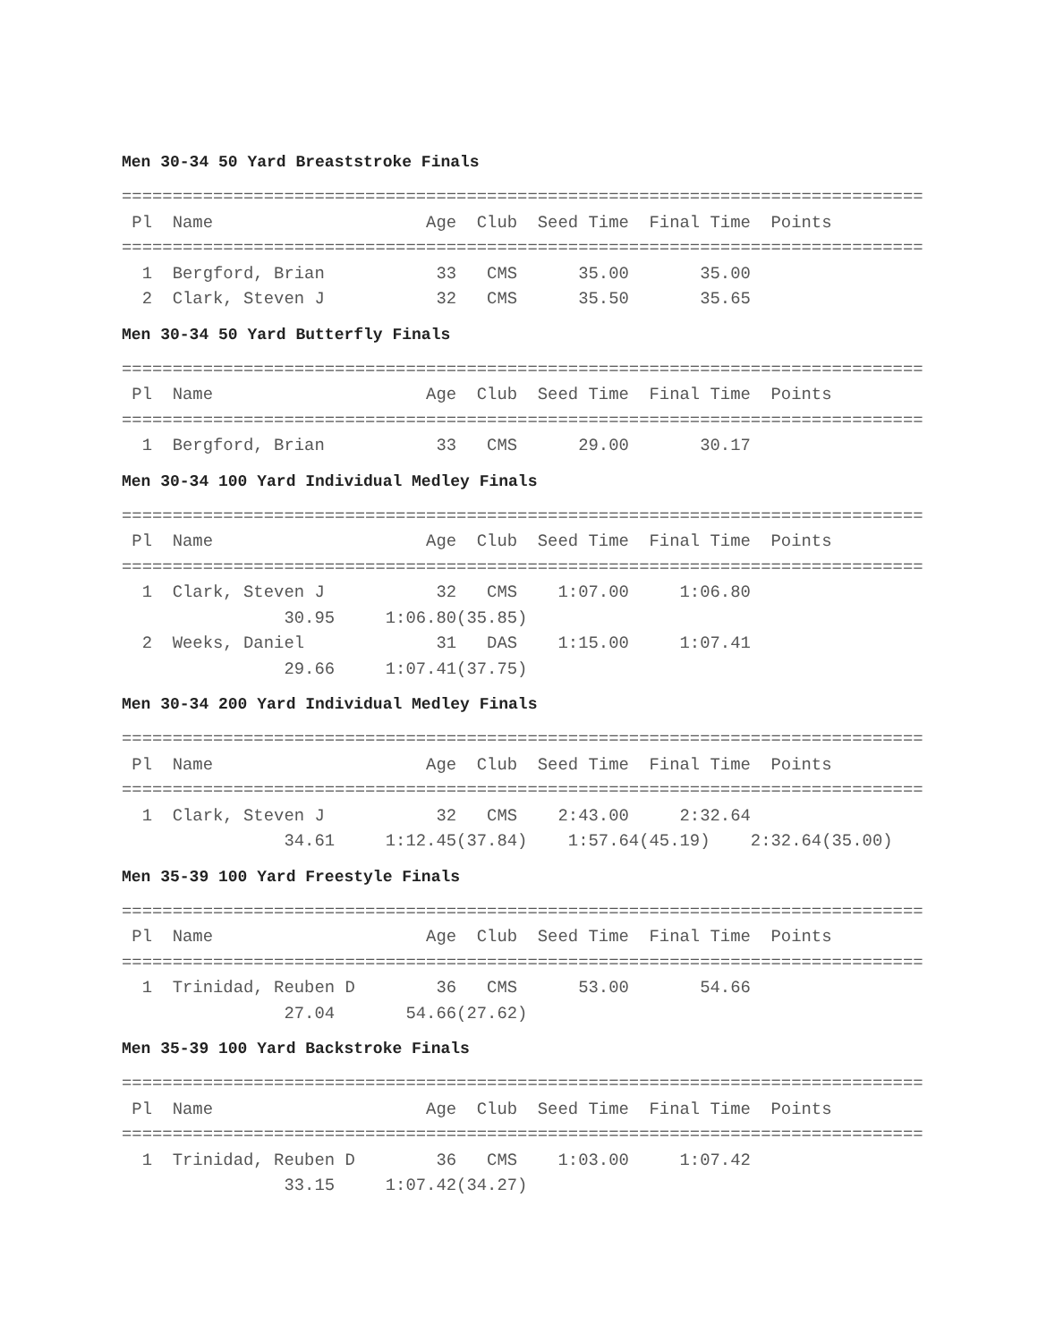Men 30-34 50 Yard Breaststroke Finals
===============================================================================
 Pl  Name                     Age  Club  Seed Time  Final Time  Points
===============================================================================
  1  Bergford, Brian           33   CMS      35.00       35.00
  2  Clark, Steven J           32   CMS      35.50       35.65
Men 30-34 50 Yard Butterfly Finals
===============================================================================
 Pl  Name                     Age  Club  Seed Time  Final Time  Points
===============================================================================
  1  Bergford, Brian           33   CMS      29.00       30.17
Men 30-34 100 Yard Individual Medley Finals
===============================================================================
 Pl  Name                     Age  Club  Seed Time  Final Time  Points
===============================================================================
  1  Clark, Steven J           32   CMS    1:07.00     1:06.80
                30.95     1:06.80(35.85)
  2  Weeks, Daniel             31   DAS    1:15.00     1:07.41
                29.66     1:07.41(37.75)
Men 30-34 200 Yard Individual Medley Finals
===============================================================================
 Pl  Name                     Age  Club  Seed Time  Final Time  Points
===============================================================================
  1  Clark, Steven J           32   CMS    2:43.00     2:32.64
                34.61     1:12.45(37.84)    1:57.64(45.19)    2:32.64(35.00)
Men 35-39 100 Yard Freestyle Finals
===============================================================================
 Pl  Name                     Age  Club  Seed Time  Final Time  Points
===============================================================================
  1  Trinidad, Reuben D        36   CMS      53.00       54.66
                27.04       54.66(27.62)
Men 35-39 100 Yard Backstroke Finals
===============================================================================
 Pl  Name                     Age  Club  Seed Time  Final Time  Points
===============================================================================
  1  Trinidad, Reuben D        36   CMS    1:03.00     1:07.42
                33.15     1:07.42(34.27)